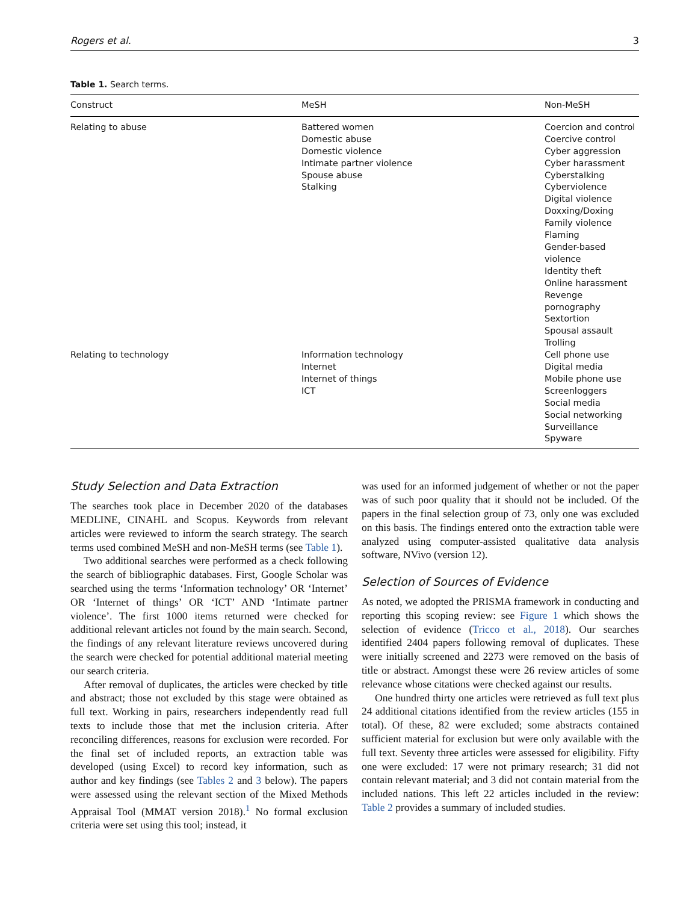Rogers et al. 3
Table 1. Search terms.
| Construct | MeSH | Non-MeSH |
| --- | --- | --- |
| Relating to abuse | Battered women Domestic abuse Domestic violence Intimate partner violence Spouse abuse Stalking | Coercion and control Coercive control Cyber aggression Cyber harassment Cyberstalking Cyberviolence Digital violence Doxxing/Doxing Family violence Flaming Gender-based violence Identity theft Online harassment Revenge pornography Sextortion Spousal assault Trolling |
| Relating to technology | Information technology Internet Internet of things ICT | Cell phone use Digital media Mobile phone use Screenloggers Social media Social networking Surveillance Spyware |
Study Selection and Data Extraction
The searches took place in December 2020 of the databases MEDLINE, CINAHL and Scopus. Keywords from relevant articles were reviewed to inform the search strategy. The search terms used combined MeSH and non-MeSH terms (see Table 1).
Two additional searches were performed as a check following the search of bibliographic databases. First, Google Scholar was searched using the terms ‘Information technology’ OR ‘Internet’ OR ‘Internet of things’ OR ‘ICT’ AND ‘Intimate partner violence’. The first 1000 items returned were checked for additional relevant articles not found by the main search. Second, the findings of any relevant literature reviews uncovered during the search were checked for potential additional material meeting our search criteria.
After removal of duplicates, the articles were checked by title and abstract; those not excluded by this stage were obtained as full text. Working in pairs, researchers independently read full texts to include those that met the inclusion criteria. After reconciling differences, reasons for exclusion were recorded. For the final set of included reports, an extraction table was developed (using Excel) to record key information, such as author and key findings (see Tables 2 and 3 below). The papers were assessed using the relevant section of the Mixed Methods Appraisal Tool (MMAT version 2018).<sup>1</sup> No formal exclusion criteria were set using this tool; instead, it
was used for an informed judgement of whether or not the paper was of such poor quality that it should not be included. Of the papers in the final selection group of 73, only one was excluded on this basis. The findings entered onto the extraction table were analyzed using computer-assisted qualitative data analysis software, NVivo (version 12).
Selection of Sources of Evidence
As noted, we adopted the PRISMA framework in conducting and reporting this scoping review: see Figure 1 which shows the selection of evidence (Tricco et al., 2018). Our searches identified 2404 papers following removal of duplicates. These were initially screened and 2273 were removed on the basis of title or abstract. Amongst these were 26 review articles of some relevance whose citations were checked against our results.
One hundred thirty one articles were retrieved as full text plus 24 additional citations identified from the review articles (155 in total). Of these, 82 were excluded; some abstracts contained sufficient material for exclusion but were only available with the full text. Seventy three articles were assessed for eligibility. Fifty one were excluded: 17 were not primary research; 31 did not contain relevant material; and 3 did not contain material from the included nations. This left 22 articles included in the review: Table 2 provides a summary of included studies.